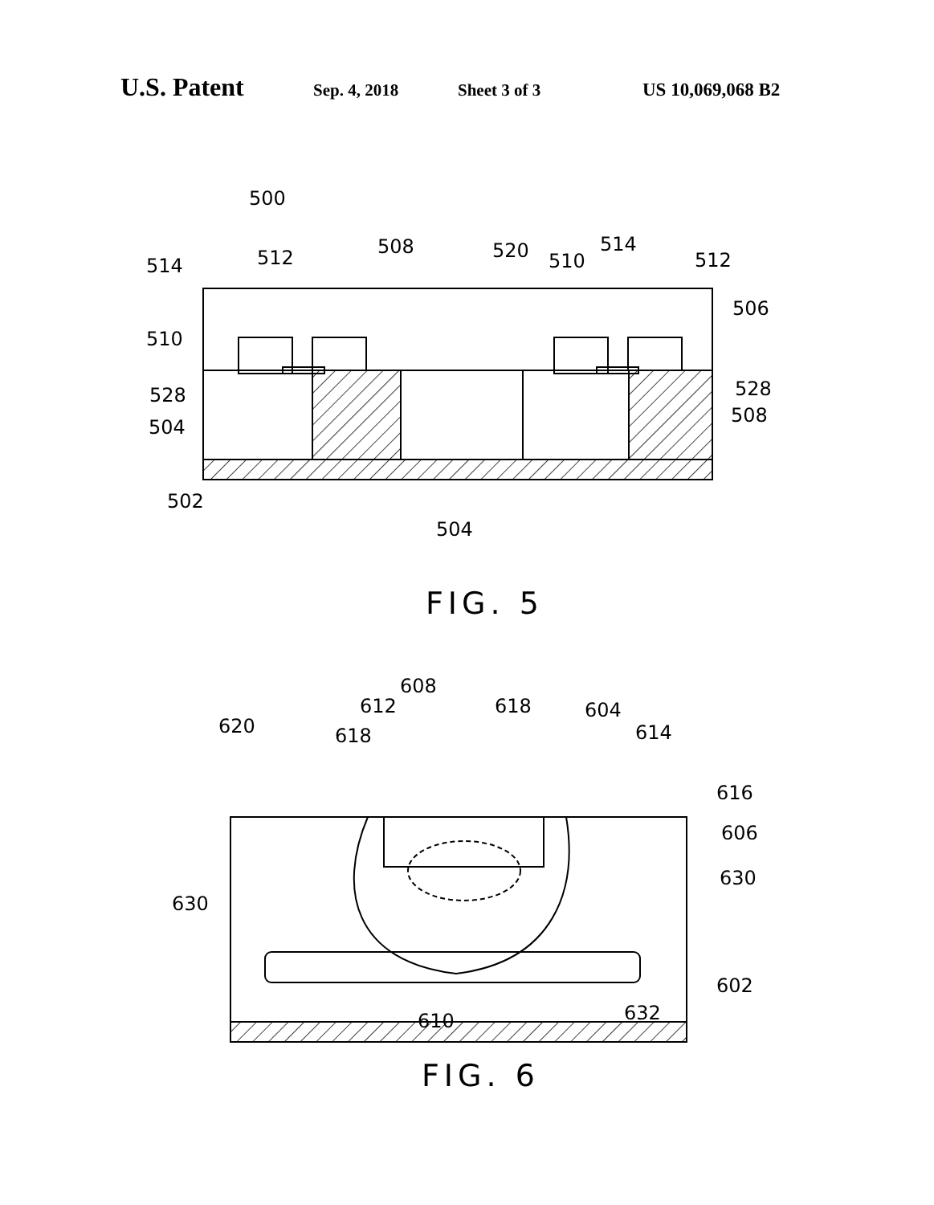U.S. Patent Sep. 4, 2018 Sheet 3 of 3 US 10,069,068 B2
500
514
512
508
520
510
514
512
506
510
528
528
504
508
502
504
FIG. 5
608
612
618
604
620
618
614
616
606
630
630
602
610
632
FIG. 6